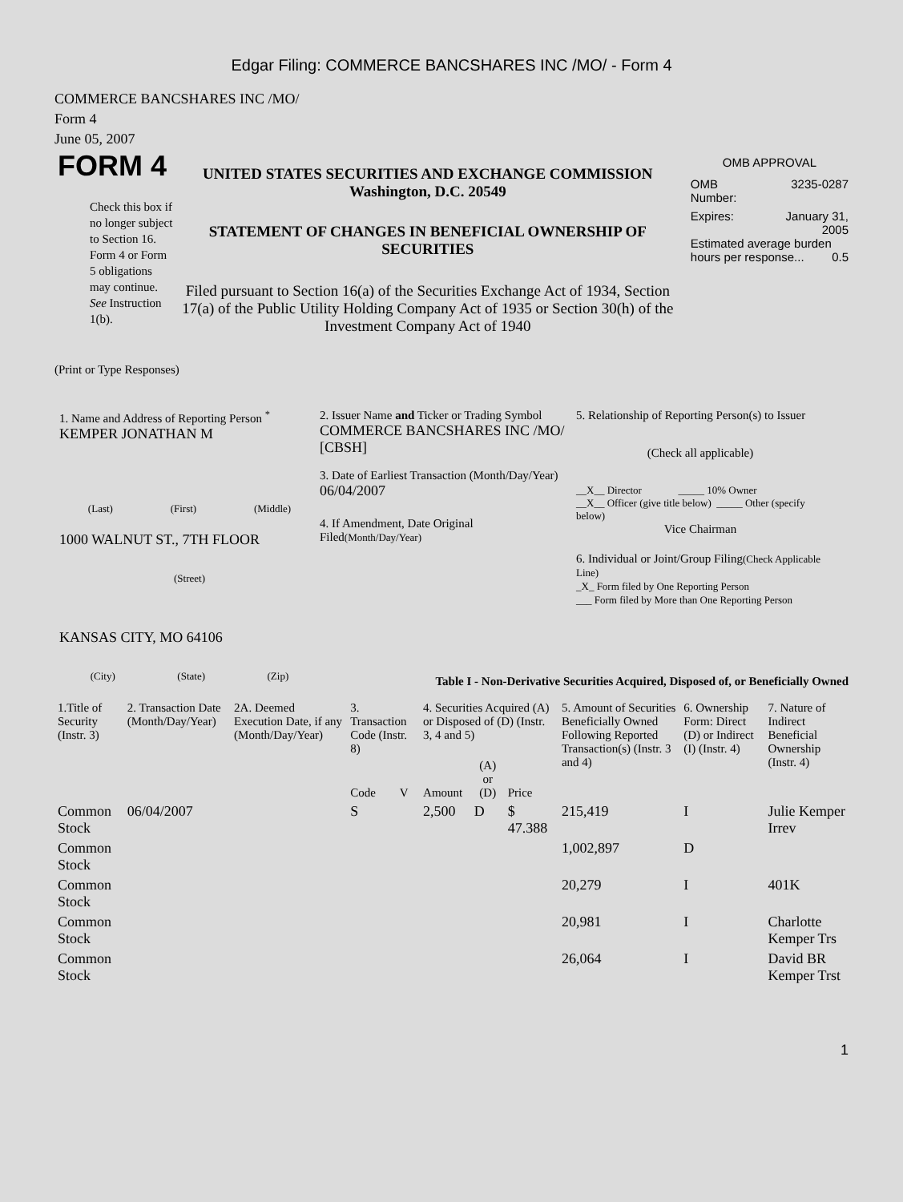Edgar Filing: COMMERCE BANCSHARES INC /MO/ - Form 4
COMMERCE BANCSHARES INC /MO/
Form 4
June 05, 2007
FORM 4
Check this box if no longer subject to Section 16. Form 4 or Form 5 obligations may continue. See Instruction 1(b).
UNITED STATES SECURITIES AND EXCHANGE COMMISSION
Washington, D.C. 20549
STATEMENT OF CHANGES IN BENEFICIAL OWNERSHIP OF SECURITIES
Filed pursuant to Section 16(a) of the Securities Exchange Act of 1934, Section 17(a) of the Public Utility Holding Company Act of 1935 or Section 30(h) of the Investment Company Act of 1940
OMB APPROVAL
OMB
Number: 3235-0287
Expires: January 31,
2005
Estimated average burden hours per response... 0.5
(Print or Type Responses)
1. Name and Address of Reporting Person <sup>*</sup>
KEMPER JONATHAN M
(Last) (First) (Middle)
1000 WALNUT ST., 7TH FLOOR
(Street)
KANSAS CITY, MO 64106
(City) (State) (Zip)
2. Issuer Name and Ticker or Trading Symbol
COMMERCE BANCSHARES INC /MO/ [CBSH]
3. Date of Earliest Transaction (Month/Day/Year)
06/04/2007
4. If Amendment, Date Original Filed(Month/Day/Year)
5. Relationship of Reporting Person(s) to Issuer
(Check all applicable)
__X__ Director _____ 10% Owner
__X__ Officer (give title below) _____ Other (specify below)
Vice Chairman
6. Individual or Joint/Group Filing(Check Applicable Line)
_X_ Form filed by One Reporting Person
___ Form filed by More than One Reporting Person
Table I - Non-Derivative Securities Acquired, Disposed of, or Beneficially Owned
| 1.Title of Security (Instr. 3) | 2. Transaction Date (Month/Day/Year) | 2A. Deemed Execution Date, if any (Month/Day/Year) | 3. Transaction Code (Instr. 8) | | 4. Securities Acquired (A) or Disposed of (D) (Instr. 3, 4 and 5) | | | 5. Amount of Securities Beneficially Owned Following Reported Transaction(s) (Instr. 3 and 4) | 6. Ownership Form: Direct (D) or Indirect (I) (Instr. 4) | 7. Nature of Indirect Beneficial Ownership (Instr. 4) |
| --- | --- | --- | --- | --- | --- | --- | --- | --- | --- | --- |
| | | | Code | V | Amount | (A) or (D) | Price | | | |
| Common Stock | 06/04/2007 | | S | | 2,500 | D | $ 47.388 | 215,419 | I | Julie Kemper Irrev |
| Common Stock | | | | | | | | 1,002,897 | D | |
| Common Stock | | | | | | | | 20,279 | I | 401K |
| Common Stock | | | | | | | | 20,981 | I | Charlotte Kemper Trs |
| Common Stock | | | | | | | | 26,064 | I | David BR Kemper Trst |
1